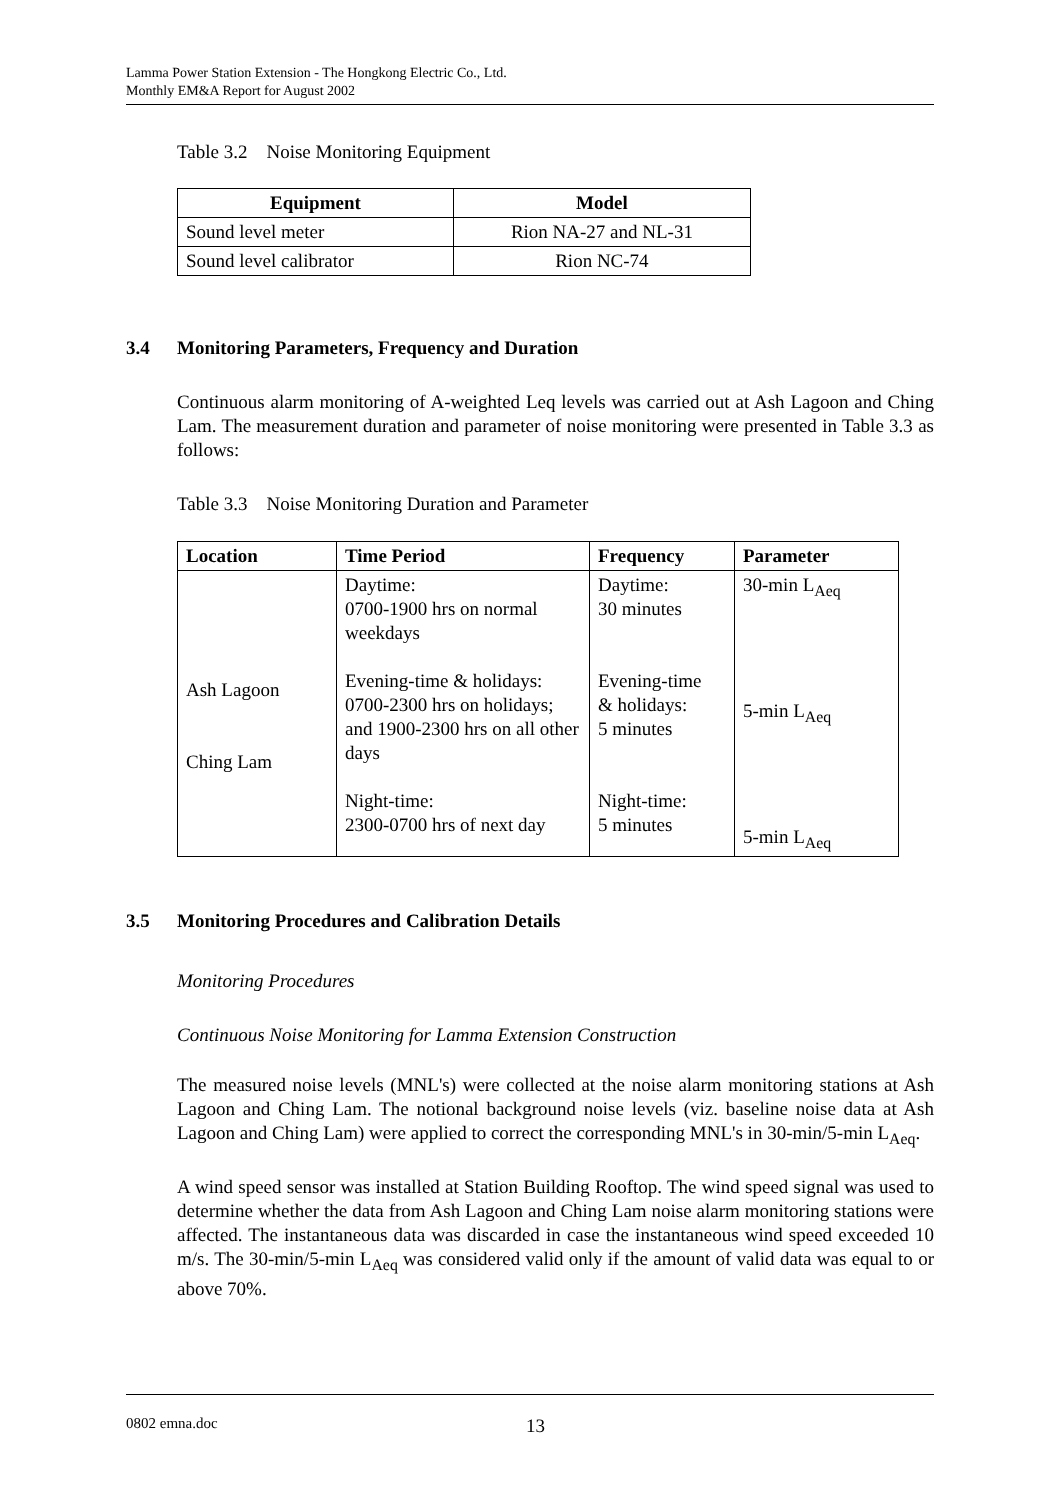Lamma Power Station Extension - The Hongkong Electric Co., Ltd.
Monthly EM&A Report for August 2002
Table 3.2 Noise Monitoring Equipment
| Equipment | Model |
| --- | --- |
| Sound level meter | Rion NA-27 and NL-31 |
| Sound level calibrator | Rion NC-74 |
3.4 Monitoring Parameters, Frequency and Duration
Continuous alarm monitoring of A-weighted Leq levels was carried out at Ash Lagoon and Ching Lam. The measurement duration and parameter of noise monitoring were presented in Table 3.3 as follows:
Table 3.3 Noise Monitoring Duration and Parameter
| Location | Time Period | Frequency | Parameter |
| --- | --- | --- | --- |
| Ash Lagoon Ching Lam | Daytime: 0700-1900 hrs on normal weekdays Evening-time & holidays: 0700-2300 hrs on holidays; and 1900-2300 hrs on all other days Night-time: 2300-0700 hrs of next day | Daytime: 30 minutes Evening-time & holidays: 5 minutes Night-time: 5 minutes | 30-min L<sub>Aeq</sub> 5-min L<sub>Aeq</sub> 5-min L<sub>Aeq</sub> |
3.5 Monitoring Procedures and Calibration Details
Monitoring Procedures
Continuous Noise Monitoring for Lamma Extension Construction
The measured noise levels (MNL's) were collected at the noise alarm monitoring stations at Ash Lagoon and Ching Lam. The notional background noise levels (viz. baseline noise data at Ash Lagoon and Ching Lam) were applied to correct the corresponding MNL's in 30-min/5-min L<sub>Aeq</sub>.
A wind speed sensor was installed at Station Building Rooftop. The wind speed signal was used to determine whether the data from Ash Lagoon and Ching Lam noise alarm monitoring stations were affected. The instantaneous data was discarded in case the instantaneous wind speed exceeded 10 m/s. The 30-min/5-min L<sub>Aeq</sub> was considered valid only if the amount of valid data was equal to or above 70%.
0802 emna.doc 13